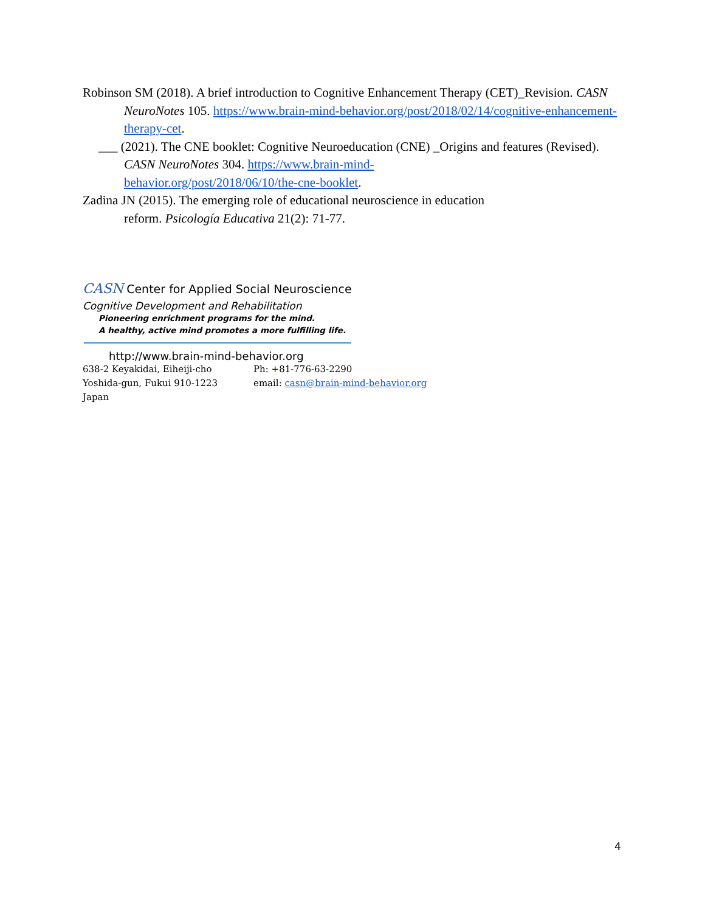Robinson SM (2018). A brief introduction to Cognitive Enhancement Therapy (CET)_Revision. CASN NeuroNotes 105. https://www.brain-mind-behavior.org/post/2018/02/14/cognitive-enhancement-therapy-cet.
___ (2021). The CNE booklet: Cognitive Neuroeducation (CNE) _Origins and features (Revised). CASN NeuroNotes 304. https://www.brain-mind-
behavior.org/post/2018/06/10/the-cne-booklet.
Zadina JN (2015). The emerging role of educational neuroscience in education
reform. Psicología Educativa 21(2): 71-77.
CASN Center for Applied Social Neuroscience
Cognitive Development and Rehabilitation
Pioneering enrichment programs for the mind.
A healthy, active mind promotes a more fulfilling life.
http://www.brain-mind-behavior.org
638-2 Keyakidai, Eiheiji-cho
Yoshida-gun, Fukui 910-1223
Japan
Ph: +81-776-63-2290
email: casn@brain-mind-behavior.org
4